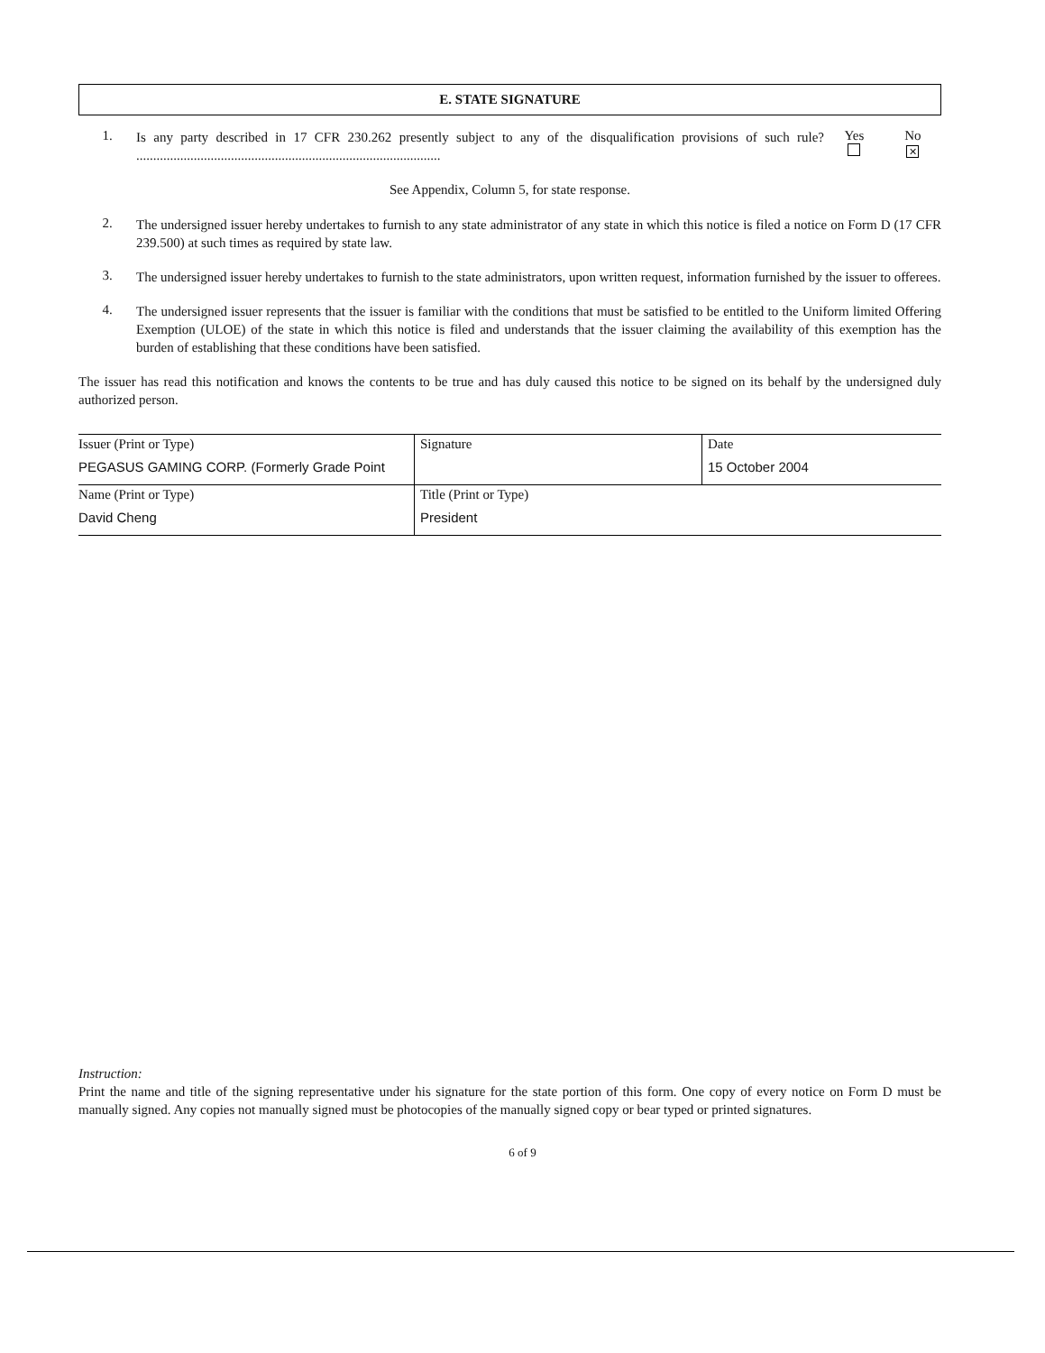E. STATE SIGNATURE
1.
Is any party described in 17 CFR 230.262 presently subject to any of the disqualification provisions of such rule? ..........................................................................................
Yes
No
✕
See Appendix, Column 5, for state response.
2.
The undersigned issuer hereby undertakes to furnish to any state administrator of any state in which this notice is filed a notice on Form D (17 CFR 239.500) at such times as required by state law.
3.
The undersigned issuer hereby undertakes to furnish to the state administrators, upon written request, information furnished by the issuer to offerees.
4.
The undersigned issuer represents that the issuer is familiar with the conditions that must be satisfied to be entitled to the Uniform limited Offering Exemption (ULOE) of the state in which this notice is filed and understands that the issuer claiming the availability of this exemption has the burden of establishing that these conditions have been satisfied.
The issuer has read this notification and knows the contents to be true and has duly caused this notice to be signed on its behalf by the undersigned duly authorized person.
| Issuer (Print or Type) PEGASUS GAMING CORP. (Formerly Grade Point | Signature | Date 15 October 2004 |
| Name (Print or Type) David Cheng | Title (Print or Type) President | |
Instruction:
Print the name and title of the signing representative under his signature for the state portion of this form. One copy of every notice on Form D must be manually signed. Any copies not manually signed must be photocopies of the manually signed copy or bear typed or printed signatures.
6 of 9